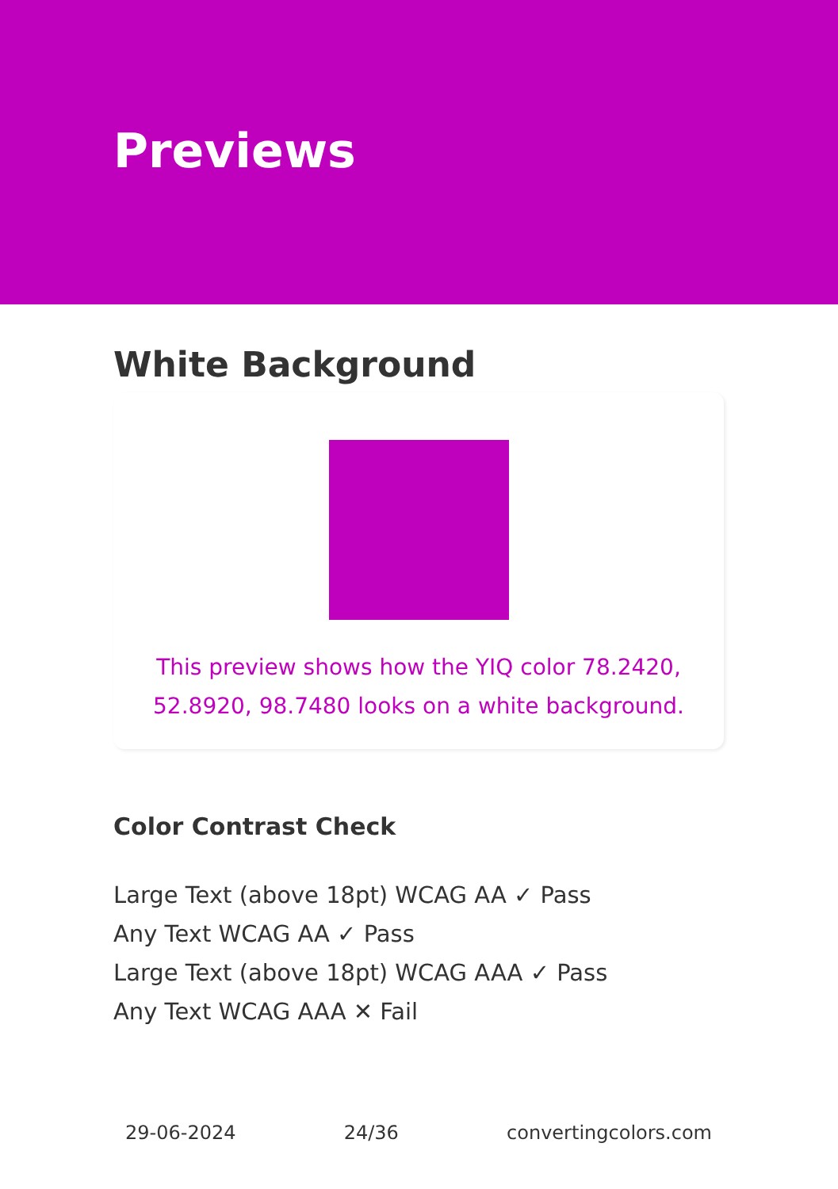Previews
White Background
This preview shows how the YIQ color 78.2420, 52.8920, 98.7480 looks on a white background.
Color Contrast Check
Large Text (above 18pt) WCAG AA ✓ Pass
Any Text WCAG AA ✓ Pass
Large Text (above 18pt) WCAG AAA ✓ Pass
Any Text WCAG AAA ✕ Fail
29-06-2024 24/36 convertingcolors.com